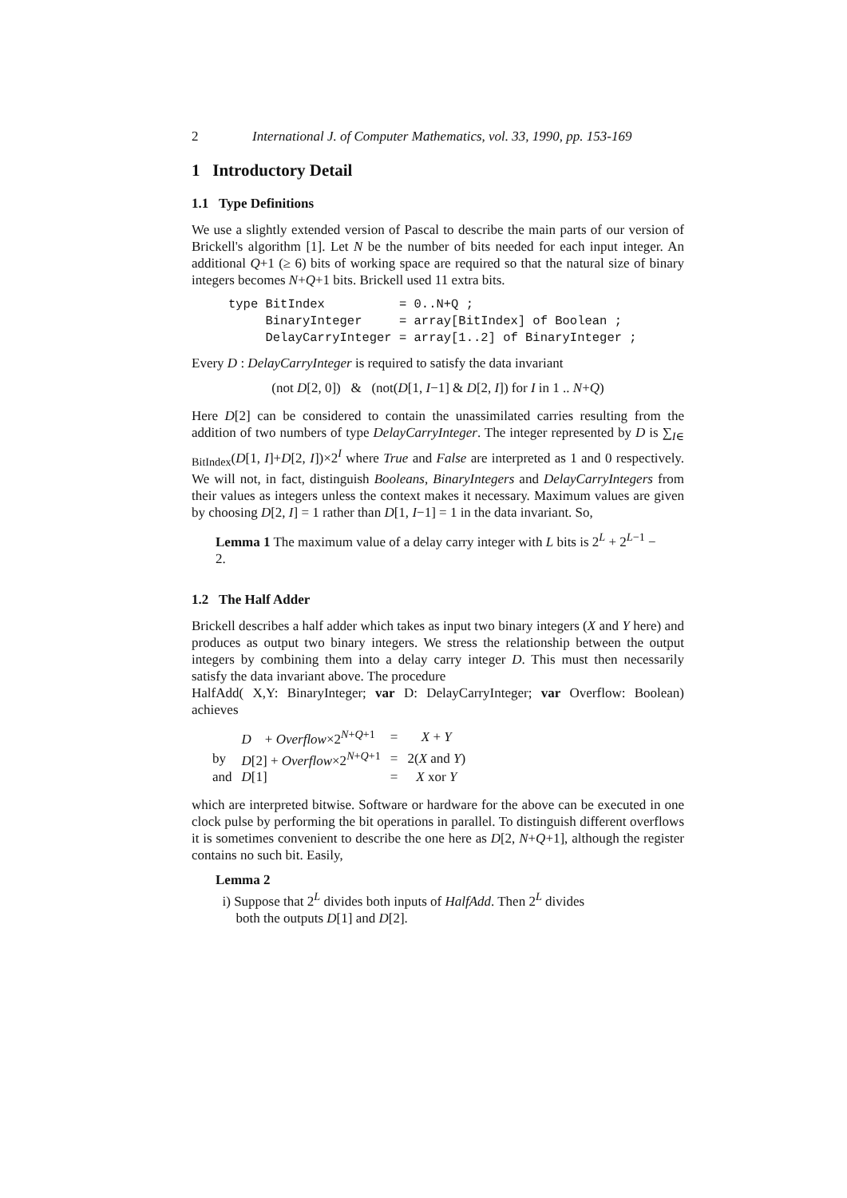2 International J. of Computer Mathematics, vol. 33, 1990, pp. 153-169
1 Introductory Detail
1.1 Type Definitions
We use a slightly extended version of Pascal to describe the main parts of our version of Brickell's algorithm [1]. Let N be the number of bits needed for each input integer. An additional Q+1 (≥ 6) bits of working space are required so that the natural size of binary integers becomes N+Q+1 bits. Brickell used 11 extra bits.
type BitIndex          = 0..N+Q ;
     BinaryInteger     = array[BitIndex] of Boolean ;
     DelayCarryInteger = array[1..2] of BinaryInteger ;
Every D : DelayCarryInteger is required to satisfy the data invariant
(not D[2, 0]) & (not(D[1, I−1] & D[2, I]) for I in 1 .. N+Q)
Here D[2] can be considered to contain the unassimilated carries resulting from the addition of two numbers of type DelayCarryInteger. The integer represented by D is ∑<sub>I∈ BitIndex</sub>(D[1, I]+D[2, I])×2<sup>I</sup> where True and False are interpreted as 1 and 0 respectively. We will not, in fact, distinguish Booleans, BinaryIntegers and DelayCarryIntegers from their values as integers unless the context makes it necessary. Maximum values are given by choosing D[2, I] = 1 rather than D[1, I−1] = 1 in the data invariant. So,
Lemma 1 The maximum value of a delay carry integer with L bits is 2<sup>L</sup> + 2<sup>L−1</sup> − 2.
1.2 The Half Adder
Brickell describes a half adder which takes as input two binary integers (X and Y here) and produces as output two binary integers. We stress the relationship between the output integers by combining them into a delay carry integer D. This must then necessarily satisfy the data invariant above. The procedure
HalfAdd( X,Y: BinaryInteger; var D: DelayCarryInteger; var Overflow: Boolean) achieves
| | D + Overflow ×2<sup>N+Q+1</sup> | = | X + Y |
| by | D [2] + Overflow ×2<sup>N+Q+1</sup> | = | 2( X and Y ) |
| and | D [1] | = | X xor Y |
which are interpreted bitwise. Software or hardware for the above can be executed in one clock pulse by performing the bit operations in parallel. To distinguish different overflows it is sometimes convenient to describe the one here as D[2, N+Q+1], although the register contains no such bit. Easily,
Lemma 2
i) Suppose that 2<sup>L</sup> divides both inputs of HalfAdd. Then 2<sup>L</sup> divides
both the outputs D[1] and D[2].